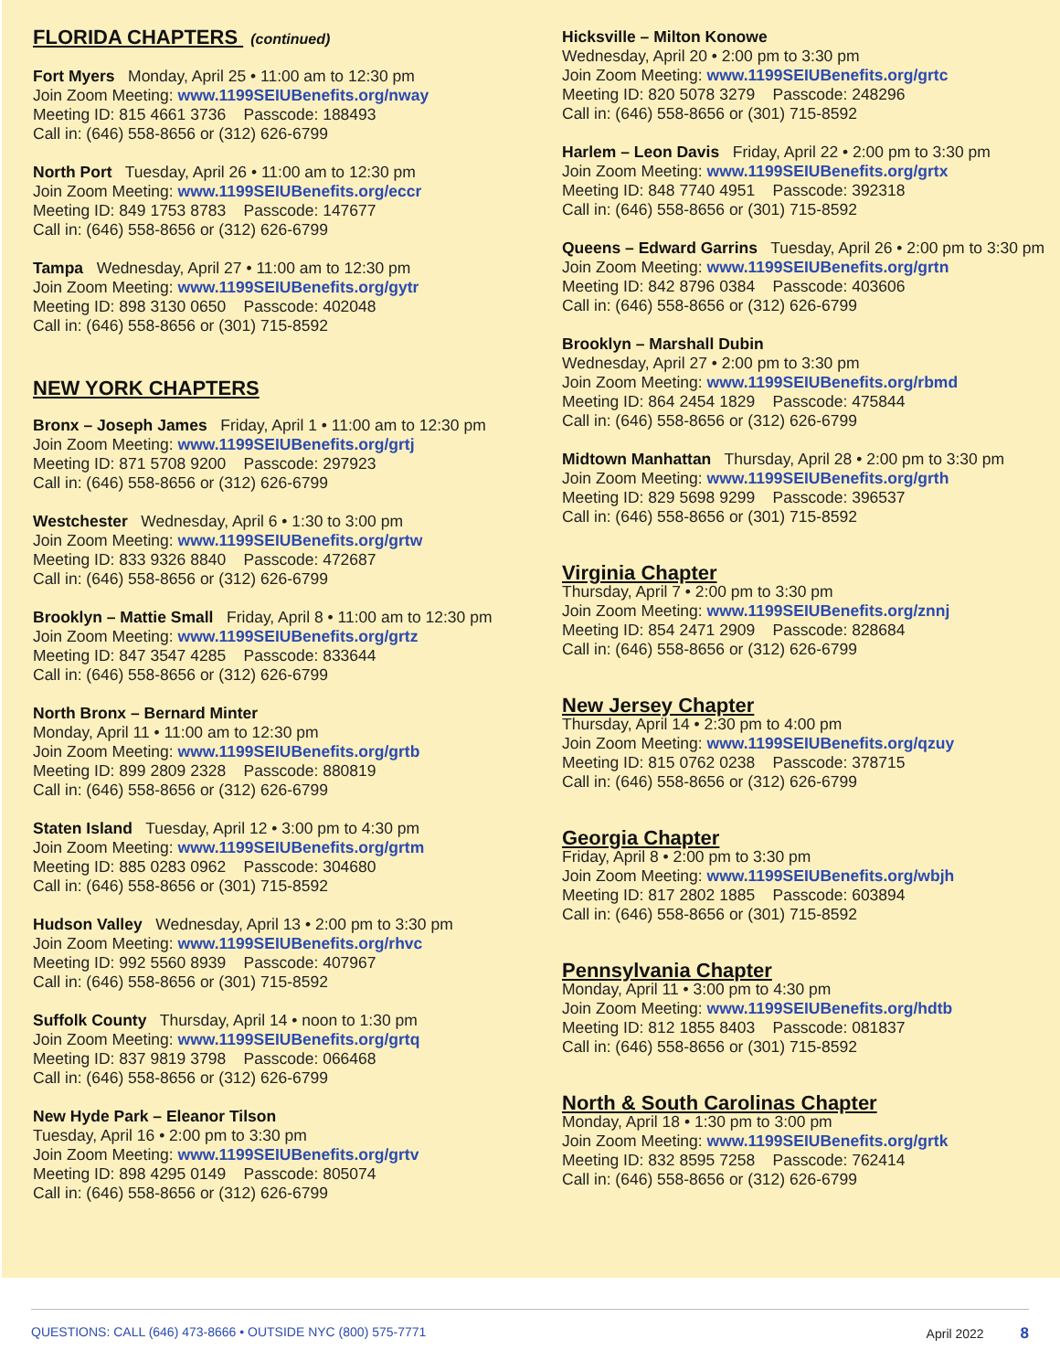FLORIDA CHAPTERS (continued)
Fort Myers Monday, April 25 • 11:00 am to 12:30 pm
Join Zoom Meeting: www.1199SEIUBenefits.org/nway
Meeting ID: 815 4661 3736 Passcode: 188493
Call in: (646) 558-8656 or (312) 626-6799
North Port Tuesday, April 26 • 11:00 am to 12:30 pm
Join Zoom Meeting: www.1199SEIUBenefits.org/eccr
Meeting ID: 849 1753 8783 Passcode: 147677
Call in: (646) 558-8656 or (312) 626-6799
Tampa Wednesday, April 27 • 11:00 am to 12:30 pm
Join Zoom Meeting: www.1199SEIUBenefits.org/gytr
Meeting ID: 898 3130 0650 Passcode: 402048
Call in: (646) 558-8656 or (301) 715-8592
NEW YORK CHAPTERS
Bronx – Joseph James Friday, April 1 • 11:00 am to 12:30 pm
Join Zoom Meeting: www.1199SEIUBenefits.org/grtj
Meeting ID: 871 5708 9200 Passcode: 297923
Call in: (646) 558-8656 or (312) 626-6799
Westchester Wednesday, April 6 • 1:30 to 3:00 pm
Join Zoom Meeting: www.1199SEIUBenefits.org/grtw
Meeting ID: 833 9326 8840 Passcode: 472687
Call in: (646) 558-8656 or (312) 626-6799
Brooklyn – Mattie Small Friday, April 8 • 11:00 am to 12:30 pm
Join Zoom Meeting: www.1199SEIUBenefits.org/grtz
Meeting ID: 847 3547 4285 Passcode: 833644
Call in: (646) 558-8656 or (312) 626-6799
North Bronx – Bernard Minter
Monday, April 11 • 11:00 am to 12:30 pm
Join Zoom Meeting: www.1199SEIUBenefits.org/grtb
Meeting ID: 899 2809 2328 Passcode: 880819
Call in: (646) 558-8656 or (312) 626-6799
Staten Island Tuesday, April 12 • 3:00 pm to 4:30 pm
Join Zoom Meeting: www.1199SEIUBenefits.org/grtm
Meeting ID: 885 0283 0962 Passcode: 304680
Call in: (646) 558-8656 or (301) 715-8592
Hudson Valley Wednesday, April 13 • 2:00 pm to 3:30 pm
Join Zoom Meeting: www.1199SEIUBenefits.org/rhvc
Meeting ID: 992 5560 8939 Passcode: 407967
Call in: (646) 558-8656 or (301) 715-8592
Suffolk County Thursday, April 14 • noon to 1:30 pm
Join Zoom Meeting: www.1199SEIUBenefits.org/grtq
Meeting ID: 837 9819 3798 Passcode: 066468
Call in: (646) 558-8656 or (312) 626-6799
New Hyde Park – Eleanor Tilson
Tuesday, April 16 • 2:00 pm to 3:30 pm
Join Zoom Meeting: www.1199SEIUBenefits.org/grtv
Meeting ID: 898 4295 0149 Passcode: 805074
Call in: (646) 558-8656 or (312) 626-6799
Hicksville – Milton Konowe
Wednesday, April 20 • 2:00 pm to 3:30 pm
Join Zoom Meeting: www.1199SEIUBenefits.org/grtc
Meeting ID: 820 5078 3279 Passcode: 248296
Call in: (646) 558-8656 or (301) 715-8592
Harlem – Leon Davis Friday, April 22 • 2:00 pm to 3:30 pm
Join Zoom Meeting: www.1199SEIUBenefits.org/grtx
Meeting ID: 848 7740 4951 Passcode: 392318
Call in: (646) 558-8656 or (301) 715-8592
Queens – Edward Garrins Tuesday, April 26 • 2:00 pm to 3:30 pm
Join Zoom Meeting: www.1199SEIUBenefits.org/grtn
Meeting ID: 842 8796 0384 Passcode: 403606
Call in: (646) 558-8656 or (312) 626-6799
Brooklyn – Marshall Dubin
Wednesday, April 27 • 2:00 pm to 3:30 pm
Join Zoom Meeting: www.1199SEIUBenefits.org/rbmd
Meeting ID: 864 2454 1829 Passcode: 475844
Call in: (646) 558-8656 or (312) 626-6799
Midtown Manhattan Thursday, April 28 • 2:00 pm to 3:30 pm
Join Zoom Meeting: www.1199SEIUBenefits.org/grth
Meeting ID: 829 5698 9299 Passcode: 396537
Call in: (646) 558-8656 or (301) 715-8592
Virginia Chapter
Thursday, April 7 • 2:00 pm to 3:30 pm
Join Zoom Meeting: www.1199SEIUBenefits.org/znnj
Meeting ID: 854 2471 2909 Passcode: 828684
Call in: (646) 558-8656 or (312) 626-6799
New Jersey Chapter
Thursday, April 14 • 2:30 pm to 4:00 pm
Join Zoom Meeting: www.1199SEIUBenefits.org/qzuy
Meeting ID: 815 0762 0238 Passcode: 378715
Call in: (646) 558-8656 or (312) 626-6799
Georgia Chapter
Friday, April 8 • 2:00 pm to 3:30 pm
Join Zoom Meeting: www.1199SEIUBenefits.org/wbjh
Meeting ID: 817 2802 1885 Passcode: 603894
Call in: (646) 558-8656 or (301) 715-8592
Pennsylvania Chapter
Monday, April 11 • 3:00 pm to 4:30 pm
Join Zoom Meeting: www.1199SEIUBenefits.org/hdtb
Meeting ID: 812 1855 8403 Passcode: 081837
Call in: (646) 558-8656 or (301) 715-8592
North & South Carolinas Chapter
Monday, April 18 • 1:30 pm to 3:00 pm
Join Zoom Meeting: www.1199SEIUBenefits.org/grtk
Meeting ID: 832 8595 7258 Passcode: 762414
Call in: (646) 558-8656 or (312) 626-6799
QUESTIONS: CALL (646) 473-8666 • OUTSIDE NYC (800) 575-7771
April 2022 8